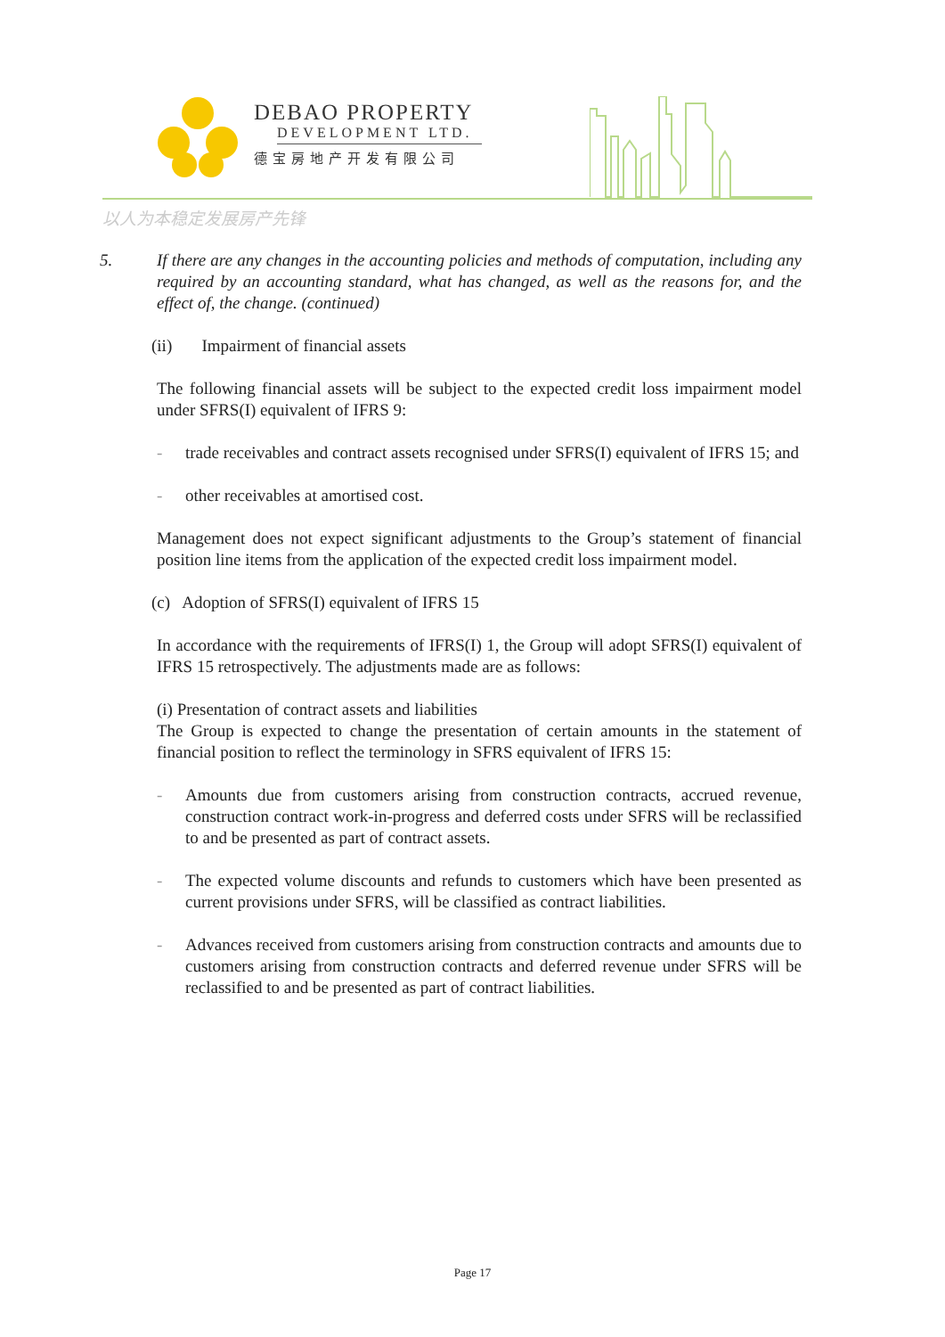DEBAO PROPERTY
DEVELOPMENT LTD.
德宝房地产开发有限公司
以人为本稳定发展房产先锋
5. If there are any changes in the accounting policies and methods of computation, including any required by an accounting standard, what has changed, as well as the reasons for, and the effect of, the change. (continued)
(ii) Impairment of financial assets
The following financial assets will be subject to the expected credit loss impairment model under SFRS(I) equivalent of IFRS 9:
- trade receivables and contract assets recognised under SFRS(I) equivalent of IFRS 15; and
- other receivables at amortised cost.
Management does not expect significant adjustments to the Group’s statement of financial position line items from the application of the expected credit loss impairment model.
(c) Adoption of SFRS(I) equivalent of IFRS 15
In accordance with the requirements of IFRS(I) 1, the Group will adopt SFRS(I) equivalent of IFRS 15 retrospectively. The adjustments made are as follows:
(i) Presentation of contract assets and liabilities
The Group is expected to change the presentation of certain amounts in the statement of financial position to reflect the terminology in SFRS equivalent of IFRS 15:
- Amounts due from customers arising from construction contracts, accrued revenue, construction contract work-in-progress and deferred costs under SFRS will be reclassified to and be presented as part of contract assets.
- The expected volume discounts and refunds to customers which have been presented as current provisions under SFRS, will be classified as contract liabilities.
- Advances received from customers arising from construction contracts and amounts due to customers arising from construction contracts and deferred revenue under SFRS will be reclassified to and be presented as part of contract liabilities.
Page 17